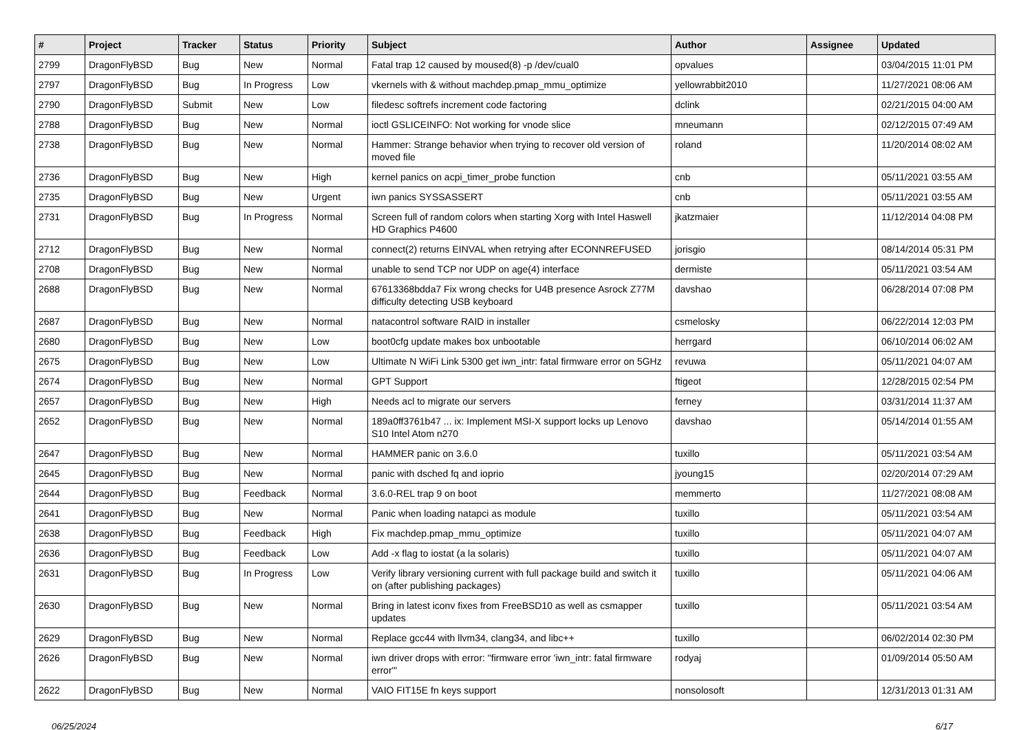| # | Project | Tracker | Status | Priority | Subject | Author | Assignee | Updated |
| --- | --- | --- | --- | --- | --- | --- | --- | --- |
| 2799 | DragonFlyBSD | Bug | New | Normal | Fatal trap 12 caused by moused(8) -p /dev/cual0 | opvalues | | 03/04/2015 11:01 PM |
| 2797 | DragonFlyBSD | Bug | In Progress | Low | vkernels with & without machdep.pmap_mmu_optimize | yellowrabbit2010 | | 11/27/2021 08:06 AM |
| 2790 | DragonFlyBSD | Submit | New | Low | filedesc softrefs increment code factoring | dclink | | 02/21/2015 04:00 AM |
| 2788 | DragonFlyBSD | Bug | New | Normal | ioctl GSLICEINFO: Not working for vnode slice | mneumann | | 02/12/2015 07:49 AM |
| 2738 | DragonFlyBSD | Bug | New | Normal | Hammer: Strange behavior when trying to recover old version of moved file | roland | | 11/20/2014 08:02 AM |
| 2736 | DragonFlyBSD | Bug | New | High | kernel panics on acpi_timer_probe function | cnb | | 05/11/2021 03:55 AM |
| 2735 | DragonFlyBSD | Bug | New | Urgent | iwn panics SYSSASSERT | cnb | | 05/11/2021 03:55 AM |
| 2731 | DragonFlyBSD | Bug | In Progress | Normal | Screen full of random colors when starting Xorg with Intel Haswell HD Graphics P4600 | jkatzmaier | | 11/12/2014 04:08 PM |
| 2712 | DragonFlyBSD | Bug | New | Normal | connect(2) returns EINVAL when retrying after ECONNREFUSED | jorisgio | | 08/14/2014 05:31 PM |
| 2708 | DragonFlyBSD | Bug | New | Normal | unable to send TCP nor UDP on age(4) interface | dermiste | | 05/11/2021 03:54 AM |
| 2688 | DragonFlyBSD | Bug | New | Normal | 67613368bdda7 Fix wrong checks for U4B presence Asrock Z77M difficulty detecting USB keyboard | davshao | | 06/28/2014 07:08 PM |
| 2687 | DragonFlyBSD | Bug | New | Normal | natacontrol software RAID in installer | csmelosky | | 06/22/2014 12:03 PM |
| 2680 | DragonFlyBSD | Bug | New | Low | boot0cfg update makes box unbootable | herrgard | | 06/10/2014 06:02 AM |
| 2675 | DragonFlyBSD | Bug | New | Low | Ultimate N WiFi Link 5300 get iwn_intr: fatal firmware error on 5GHz | revuwa | | 05/11/2021 04:07 AM |
| 2674 | DragonFlyBSD | Bug | New | Normal | GPT Support | ftigeot | | 12/28/2015 02:54 PM |
| 2657 | DragonFlyBSD | Bug | New | High | Needs acl to migrate our servers | ferney | | 03/31/2014 11:37 AM |
| 2652 | DragonFlyBSD | Bug | New | Normal | 189a0ff3761b47 ... ix: Implement MSI-X support locks up Lenovo S10 Intel Atom n270 | davshao | | 05/14/2014 01:55 AM |
| 2647 | DragonFlyBSD | Bug | New | Normal | HAMMER panic on 3.6.0 | tuxillo | | 05/11/2021 03:54 AM |
| 2645 | DragonFlyBSD | Bug | New | Normal | panic with dsched fq and ioprio | jyoung15 | | 02/20/2014 07:29 AM |
| 2644 | DragonFlyBSD | Bug | Feedback | Normal | 3.6.0-REL trap 9 on boot | memmerto | | 11/27/2021 08:08 AM |
| 2641 | DragonFlyBSD | Bug | New | Normal | Panic when loading natapci as module | tuxillo | | 05/11/2021 03:54 AM |
| 2638 | DragonFlyBSD | Bug | Feedback | High | Fix machdep.pmap_mmu_optimize | tuxillo | | 05/11/2021 04:07 AM |
| 2636 | DragonFlyBSD | Bug | Feedback | Low | Add -x flag to iostat (a la solaris) | tuxillo | | 05/11/2021 04:07 AM |
| 2631 | DragonFlyBSD | Bug | In Progress | Low | Verify library versioning current with full package build and switch it on (after publishing packages) | tuxillo | | 05/11/2021 04:06 AM |
| 2630 | DragonFlyBSD | Bug | New | Normal | Bring in latest iconv fixes from FreeBSD10 as well as csmapper updates | tuxillo | | 05/11/2021 03:54 AM |
| 2629 | DragonFlyBSD | Bug | New | Normal | Replace gcc44 with llvm34, clang34, and libc++ | tuxillo | | 06/02/2014 02:30 PM |
| 2626 | DragonFlyBSD | Bug | New | Normal | iwn driver drops with error: "firmware error 'iwn_intr: fatal firmware error'" | rodyaj | | 01/09/2014 05:50 AM |
| 2622 | DragonFlyBSD | Bug | New | Normal | VAIO FIT15E fn keys support | nonsolosoft | | 12/31/2013 01:31 AM |
06/25/2024 6/17